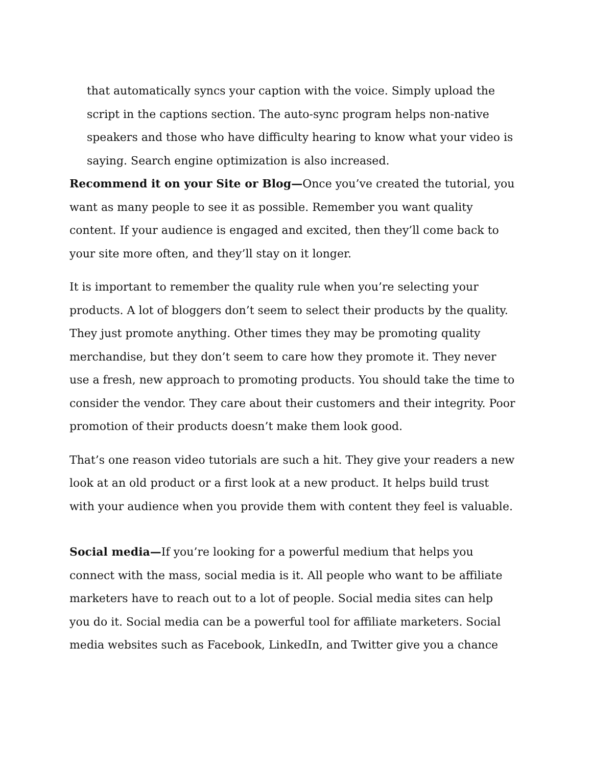that automatically syncs your caption with the voice. Simply upload the script in the captions section. The auto-sync program helps non-native speakers and those who have difficulty hearing to know what your video is saying. Search engine optimization is also increased.
Recommend it on your Site or Blog—Once you’ve created the tutorial, you want as many people to see it as possible. Remember you want quality content. If your audience is engaged and excited, then they’ll come back to your site more often, and they’ll stay on it longer.
It is important to remember the quality rule when you’re selecting your products. A lot of bloggers don’t seem to select their products by the quality. They just promote anything. Other times they may be promoting quality merchandise, but they don’t seem to care how they promote it. They never use a fresh, new approach to promoting products. You should take the time to consider the vendor. They care about their customers and their integrity. Poor promotion of their products doesn’t make them look good.
That’s one reason video tutorials are such a hit. They give your readers a new look at an old product or a first look at a new product. It helps build trust with your audience when you provide them with content they feel is valuable.
Social media—If you’re looking for a powerful medium that helps you connect with the mass, social media is it. All people who want to be affiliate marketers have to reach out to a lot of people. Social media sites can help you do it. Social media can be a powerful tool for affiliate marketers. Social media websites such as Facebook, LinkedIn, and Twitter give you a chance